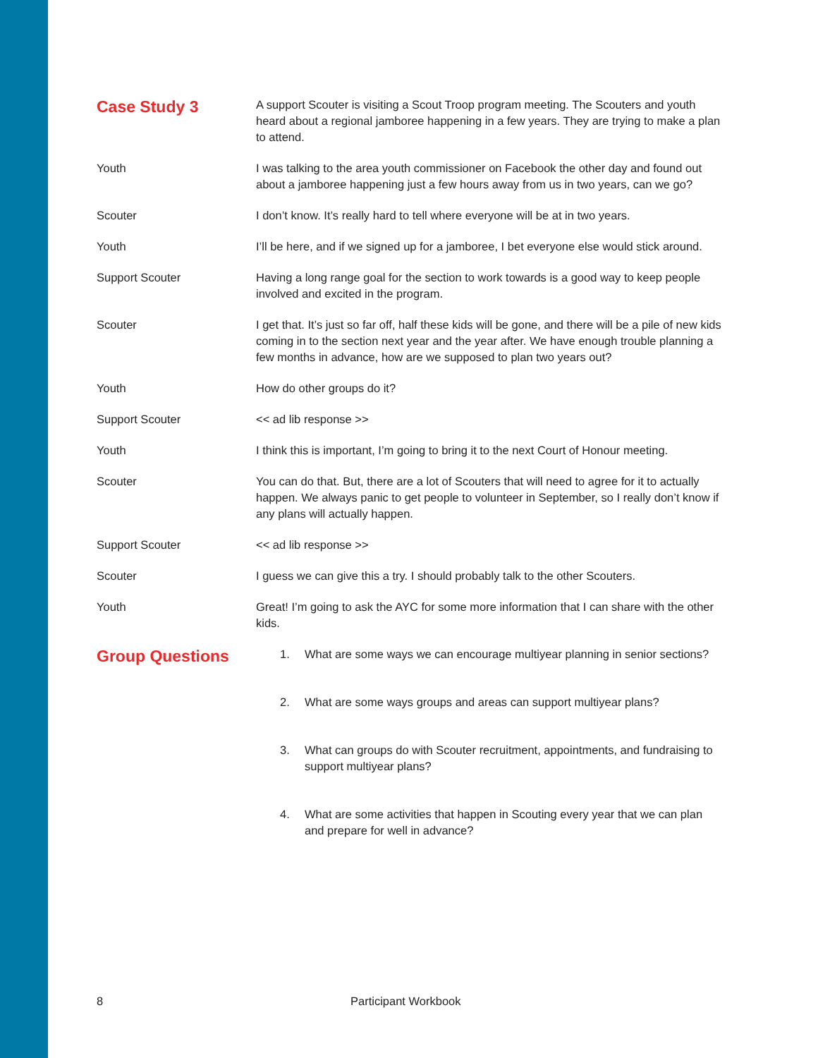Case Study 3
A support Scouter is visiting a Scout Troop program meeting. The Scouters and youth heard about a regional jamboree happening in a few years. They are trying to make a plan to attend.
Youth I was talking to the area youth commissioner on Facebook the other day and found out about a jamboree happening just a few hours away from us in two years, can we go?
Scouter I don’t know. It’s really hard to tell where everyone will be at in two years.
Youth I’ll be here, and if we signed up for a jamboree, I bet everyone else would stick around.
Support Scouter Having a long range goal for the section to work towards is a good way to keep people involved and excited in the program.
Scouter I get that. It’s just so far off, half these kids will be gone, and there will be a pile of new kids coming in to the section next year and the year after. We have enough trouble planning a few months in advance, how are we supposed to plan two years out?
Youth How do other groups do it?
Support Scouter << ad lib response >>
Youth I think this is important, I’m going to bring it to the next Court of Honour meeting.
Scouter You can do that. But, there are a lot of Scouters that will need to agree for it to actually happen. We always panic to get people to volunteer in September, so I really don’t know if any plans will actually happen.
Support Scouter << ad lib response >>
Scouter I guess we can give this a try. I should probably talk to the other Scouters.
Youth Great! I’m going to ask the AYC for some more information that I can share with the other kids.
Group Questions
1. What are some ways we can encourage multiyear planning in senior sections?
2. What are some ways groups and areas can support multiyear plans?
3. What can groups do with Scouter recruitment, appointments, and fundraising to support multiyear plans?
4. What are some activities that happen in Scouting every year that we can plan and prepare for well in advance?
8 Participant Workbook